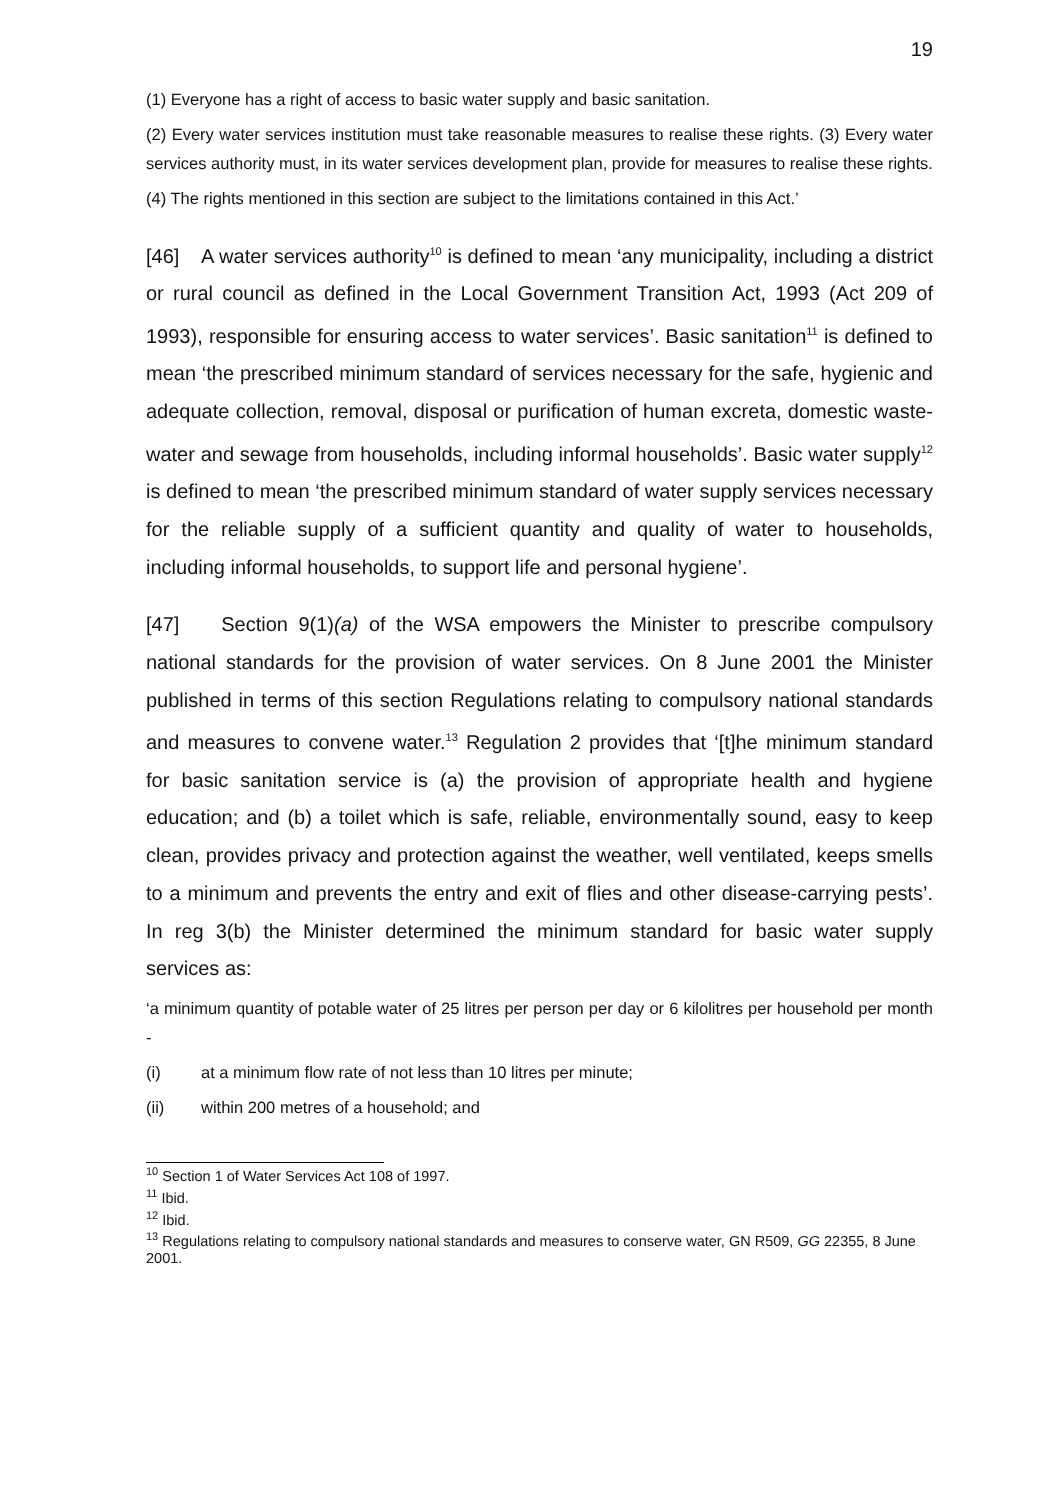19
(1) Everyone has a right of access to basic water supply and basic sanitation.
(2) Every water services institution must take reasonable measures to realise these rights. (3) Every water services authority must, in its water services development plan, provide for measures to realise these rights.
(4) The rights mentioned in this section are subject to the limitations contained in this Act.’
[46] A water services authority<sup>10</sup> is defined to mean ‘any municipality, including a district or rural council as defined in the Local Government Transition Act, 1993 (Act 209 of 1993), responsible for ensuring access to water services’. Basic sanitation<sup>11</sup> is defined to mean ‘the prescribed minimum standard of services necessary for the safe, hygienic and adequate collection, removal, disposal or purification of human excreta, domestic waste-water and sewage from households, including informal households’. Basic water supply<sup>12</sup> is defined to mean ‘the prescribed minimum standard of water supply services necessary for the reliable supply of a sufficient quantity and quality of water to households, including informal households, to support life and personal hygiene’.
[47] Section 9(1)(a) of the WSA empowers the Minister to prescribe compulsory national standards for the provision of water services. On 8 June 2001 the Minister published in terms of this section Regulations relating to compulsory national standards and measures to convene water.<sup>13</sup> Regulation 2 provides that ‘[t]he minimum standard for basic sanitation service is (a) the provision of appropriate health and hygiene education; and (b) a toilet which is safe, reliable, environmentally sound, easy to keep clean, provides privacy and protection against the weather, well ventilated, keeps smells to a minimum and prevents the entry and exit of flies and other disease-carrying pests’. In reg 3(b) the Minister determined the minimum standard for basic water supply services as:
‘a minimum quantity of potable water of 25 litres per person per day or 6 kilolitres per household per month -
(i) at a minimum flow rate of not less than 10 litres per minute;
(ii) within 200 metres of a household; and
<sup>10</sup> Section 1 of Water Services Act 108 of 1997.
<sup>11</sup> Ibid.
<sup>12</sup> Ibid.
<sup>13</sup> Regulations relating to compulsory national standards and measures to conserve water, GN R509, GG 22355, 8 June 2001.